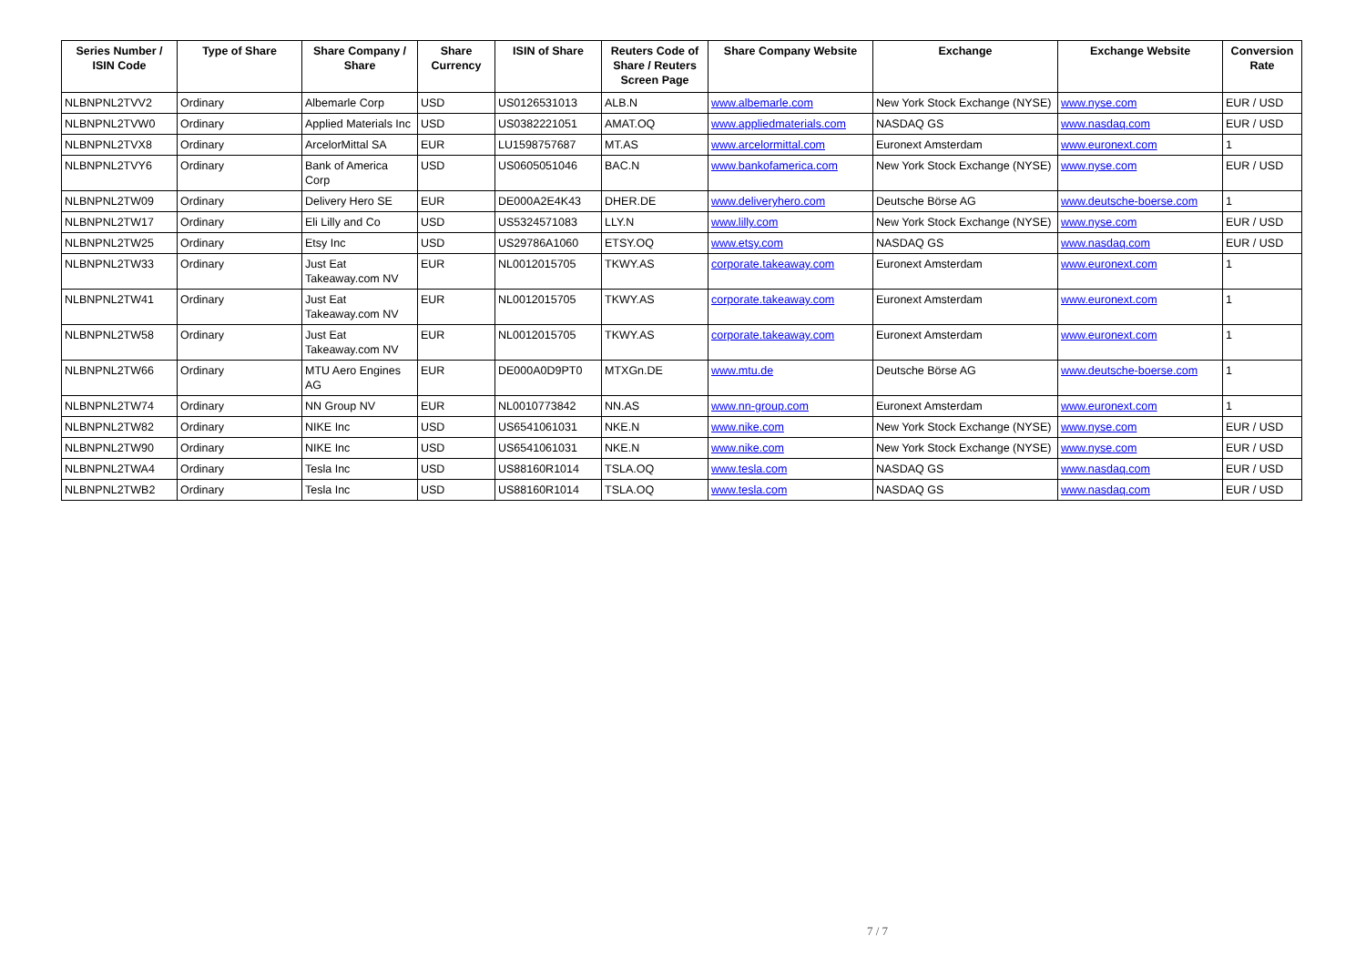| Series Number / ISIN Code | Type of Share | Share Company / Share | Share Currency | ISIN of Share | Reuters Code of Share / Reuters Screen Page | Share Company Website | Exchange | Exchange Website | Conversion Rate |
| --- | --- | --- | --- | --- | --- | --- | --- | --- | --- |
| NLBNPNL2TVV2 | Ordinary | Albemarle Corp | USD | US0126531013 | ALB.N | www.albemarle.com | New York Stock Exchange (NYSE) | www.nyse.com | EUR / USD |
| NLBNPNL2TVW0 | Ordinary | Applied Materials Inc | USD | US0382221051 | AMAT.OQ | www.appliedmaterials.com | NASDAQ GS | www.nasdaq.com | EUR / USD |
| NLBNPNL2TVX8 | Ordinary | ArcelorMittal SA | EUR | LU1598757687 | MT.AS | www.arcelormittal.com | Euronext Amsterdam | www.euronext.com | 1 |
| NLBNPNL2TVY6 | Ordinary | Bank of America Corp | USD | US0605051046 | BAC.N | www.bankofamerica.com | New York Stock Exchange (NYSE) | www.nyse.com | EUR / USD |
| NLBNPNL2TW09 | Ordinary | Delivery Hero SE | EUR | DE000A2E4K43 | DHER.DE | www.deliveryhero.com | Deutsche Börse AG | www.deutsche-boerse.com | 1 |
| NLBNPNL2TW17 | Ordinary | Eli Lilly and Co | USD | US5324571083 | LLY.N | www.lilly.com | New York Stock Exchange (NYSE) | www.nyse.com | EUR / USD |
| NLBNPNL2TW25 | Ordinary | Etsy Inc | USD | US29786A1060 | ETSY.OQ | www.etsy.com | NASDAQ GS | www.nasdaq.com | EUR / USD |
| NLBNPNL2TW33 | Ordinary | Just Eat Takeaway.com NV | EUR | NL0012015705 | TKWY.AS | corporate.takeaway.com | Euronext Amsterdam | www.euronext.com | 1 |
| NLBNPNL2TW41 | Ordinary | Just Eat Takeaway.com NV | EUR | NL0012015705 | TKWY.AS | corporate.takeaway.com | Euronext Amsterdam | www.euronext.com | 1 |
| NLBNPNL2TW58 | Ordinary | Just Eat Takeaway.com NV | EUR | NL0012015705 | TKWY.AS | corporate.takeaway.com | Euronext Amsterdam | www.euronext.com | 1 |
| NLBNPNL2TW66 | Ordinary | MTU Aero Engines AG | EUR | DE000A0D9PT0 | MTXGn.DE | www.mtu.de | Deutsche Börse AG | www.deutsche-boerse.com | 1 |
| NLBNPNL2TW74 | Ordinary | NN Group NV | EUR | NL0010773842 | NN.AS | www.nn-group.com | Euronext Amsterdam | www.euronext.com | 1 |
| NLBNPNL2TW82 | Ordinary | NIKE Inc | USD | US6541061031 | NKE.N | www.nike.com | New York Stock Exchange (NYSE) | www.nyse.com | EUR / USD |
| NLBNPNL2TW90 | Ordinary | NIKE Inc | USD | US6541061031 | NKE.N | www.nike.com | New York Stock Exchange (NYSE) | www.nyse.com | EUR / USD |
| NLBNPNL2TWA4 | Ordinary | Tesla Inc | USD | US88160R1014 | TSLA.OQ | www.tesla.com | NASDAQ GS | www.nasdaq.com | EUR / USD |
| NLBNPNL2TWB2 | Ordinary | Tesla Inc | USD | US88160R1014 | TSLA.OQ | www.tesla.com | NASDAQ GS | www.nasdaq.com | EUR / USD |
7 / 7